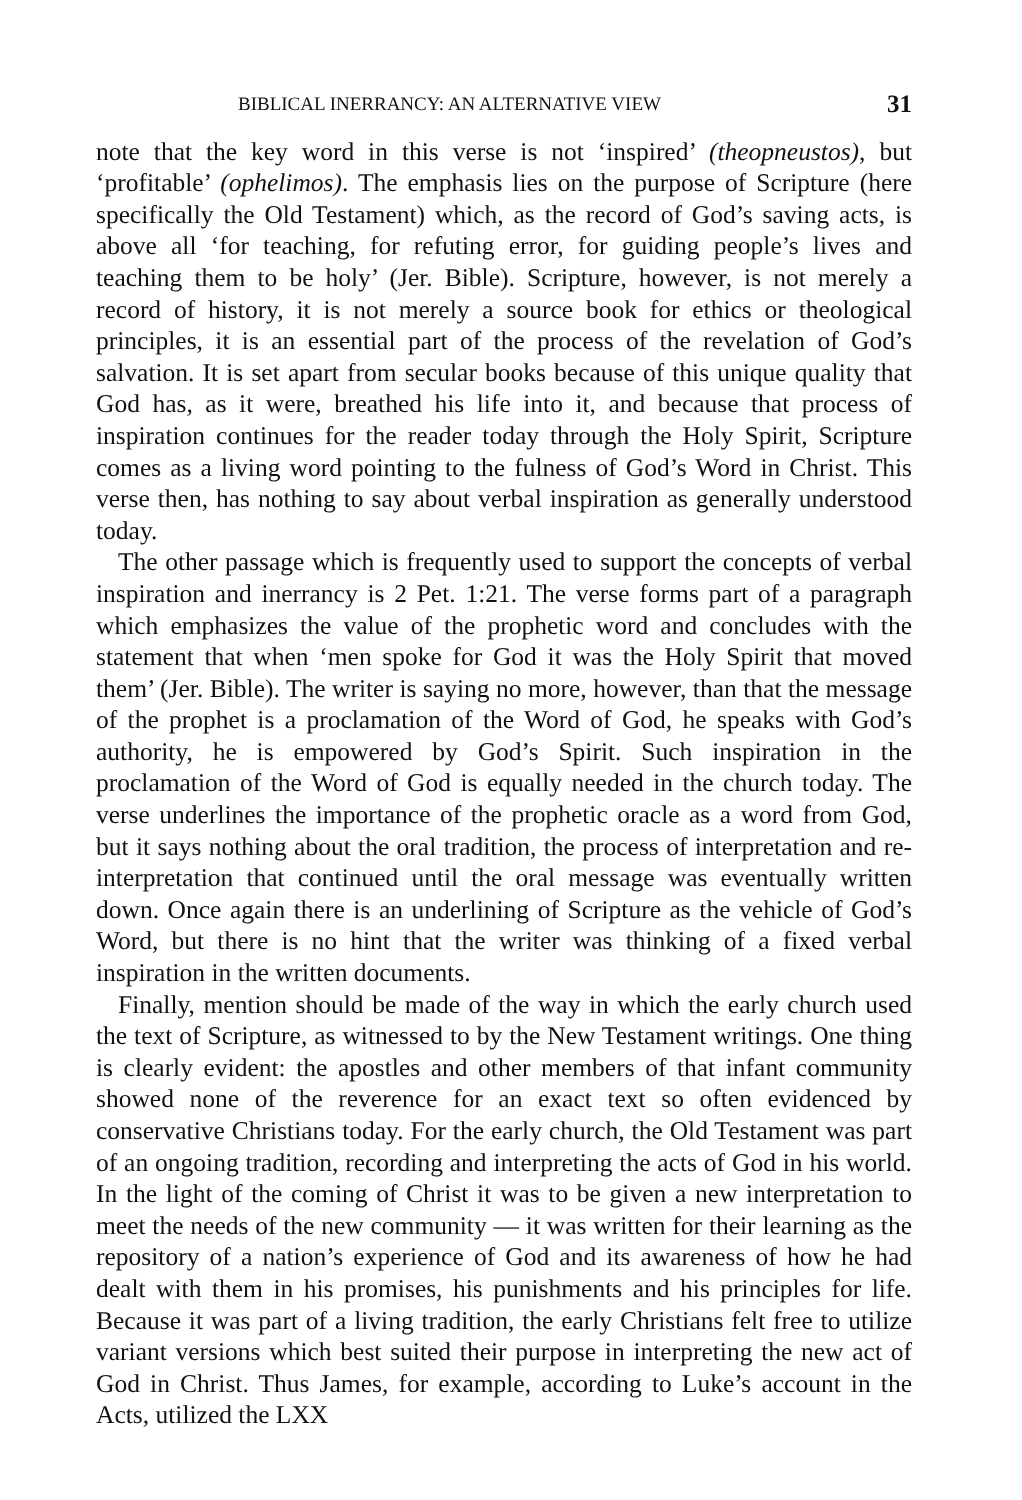BIBLICAL INERRANCY: AN ALTERNATIVE VIEW 31
note that the key word in this verse is not ‘inspired’ (theopneustos), but ‘profitable’ (ophelimos). The emphasis lies on the purpose of Scripture (here specifically the Old Testament) which, as the record of God’s saving acts, is above all ‘for teaching, for refuting error, for guiding people’s lives and teaching them to be holy’ (Jer. Bible). Scripture, however, is not merely a record of history, it is not merely a source book for ethics or theological principles, it is an essential part of the process of the revelation of God’s salvation. It is set apart from secular books because of this unique quality that God has, as it were, breathed his life into it, and because that process of inspiration continues for the reader today through the Holy Spirit, Scripture comes as a living word pointing to the fulness of God’s Word in Christ. This verse then, has nothing to say about verbal inspiration as generally understood today.
The other passage which is frequently used to support the concepts of verbal inspiration and inerrancy is 2 Pet. 1:21. The verse forms part of a paragraph which emphasizes the value of the prophetic word and concludes with the statement that when ‘men spoke for God it was the Holy Spirit that moved them’ (Jer. Bible). The writer is saying no more, however, than that the message of the prophet is a proclamation of the Word of God, he speaks with God’s authority, he is empowered by God’s Spirit. Such inspiration in the proclamation of the Word of God is equally needed in the church today. The verse underlines the importance of the prophetic oracle as a word from God, but it says nothing about the oral tradition, the process of interpretation and re-interpretation that continued until the oral message was eventually written down. Once again there is an underlining of Scripture as the vehicle of God’s Word, but there is no hint that the writer was thinking of a fixed verbal inspiration in the written documents.
Finally, mention should be made of the way in which the early church used the text of Scripture, as witnessed to by the New Testament writings. One thing is clearly evident: the apostles and other members of that infant community showed none of the reverence for an exact text so often evidenced by conservative Christians today. For the early church, the Old Testament was part of an ongoing tradition, recording and interpreting the acts of God in his world. In the light of the coming of Christ it was to be given a new interpretation to meet the needs of the new community — it was written for their learning as the repository of a nation’s experience of God and its awareness of how he had dealt with them in his promises, his punishments and his principles for life. Because it was part of a living tradition, the early Christians felt free to utilize variant versions which best suited their purpose in interpreting the new act of God in Christ. Thus James, for example, according to Luke’s account in the Acts, utilized the LXX